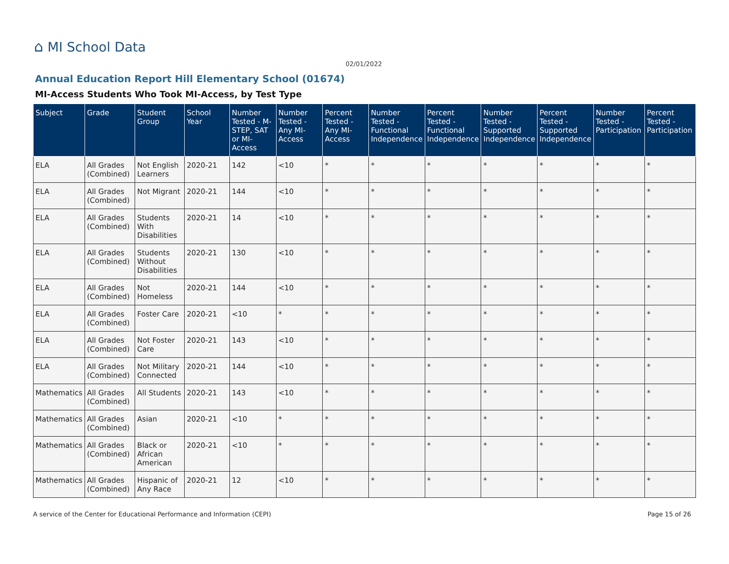⌂ MI School Data
02/01/2022
Annual Education Report Hill Elementary School (01674)
MI-Access Students Who Took MI-Access, by Test Type
| Subject | Grade | Student Group | School Year | Number Tested - M-STEP, SAT or MI-Access | Number Tested - Any MI-Access | Percent Tested - Any MI-Access | Number Tested - Functional Independence | Percent Tested - Functional Independence | Number Tested - Supported Independence | Percent Tested - Supported Independence | Number Tested - Participation | Percent Tested - Participation |
| --- | --- | --- | --- | --- | --- | --- | --- | --- | --- | --- | --- | --- |
| ELA | All Grades (Combined) | Not English Learners | 2020-21 | 142 | <10 | * | * | * | * | * | * | * |
| ELA | All Grades (Combined) | Not Migrant | 2020-21 | 144 | <10 | * | * | * | * | * | * | * |
| ELA | All Grades (Combined) | Students With Disabilities | 2020-21 | 14 | <10 | * | * | * | * | * | * | * |
| ELA | All Grades (Combined) | Students Without Disabilities | 2020-21 | 130 | <10 | * | * | * | * | * | * | * |
| ELA | All Grades (Combined) | Not Homeless | 2020-21 | 144 | <10 | * | * | * | * | * | * | * |
| ELA | All Grades (Combined) | Foster Care | 2020-21 | <10 | * | * | * | * | * | * | * | * |
| ELA | All Grades (Combined) | Not Foster Care | 2020-21 | 143 | <10 | * | * | * | * | * | * | * |
| ELA | All Grades (Combined) | Not Military Connected | 2020-21 | 144 | <10 | * | * | * | * | * | * | * |
| Mathematics | All Grades (Combined) | All Students | 2020-21 | 143 | <10 | * | * | * | * | * | * | * |
| Mathematics | All Grades (Combined) | Asian | 2020-21 | <10 | * | * | * | * | * | * | * | * |
| Mathematics | All Grades (Combined) | Black or African American | 2020-21 | <10 | * | * | * | * | * | * | * | * |
| Mathematics | All Grades (Combined) | Hispanic of Any Race | 2020-21 | 12 | <10 | * | * | * | * | * | * | * |
A service of the Center for Educational Performance and Information (CEPI)
Page 15 of 26